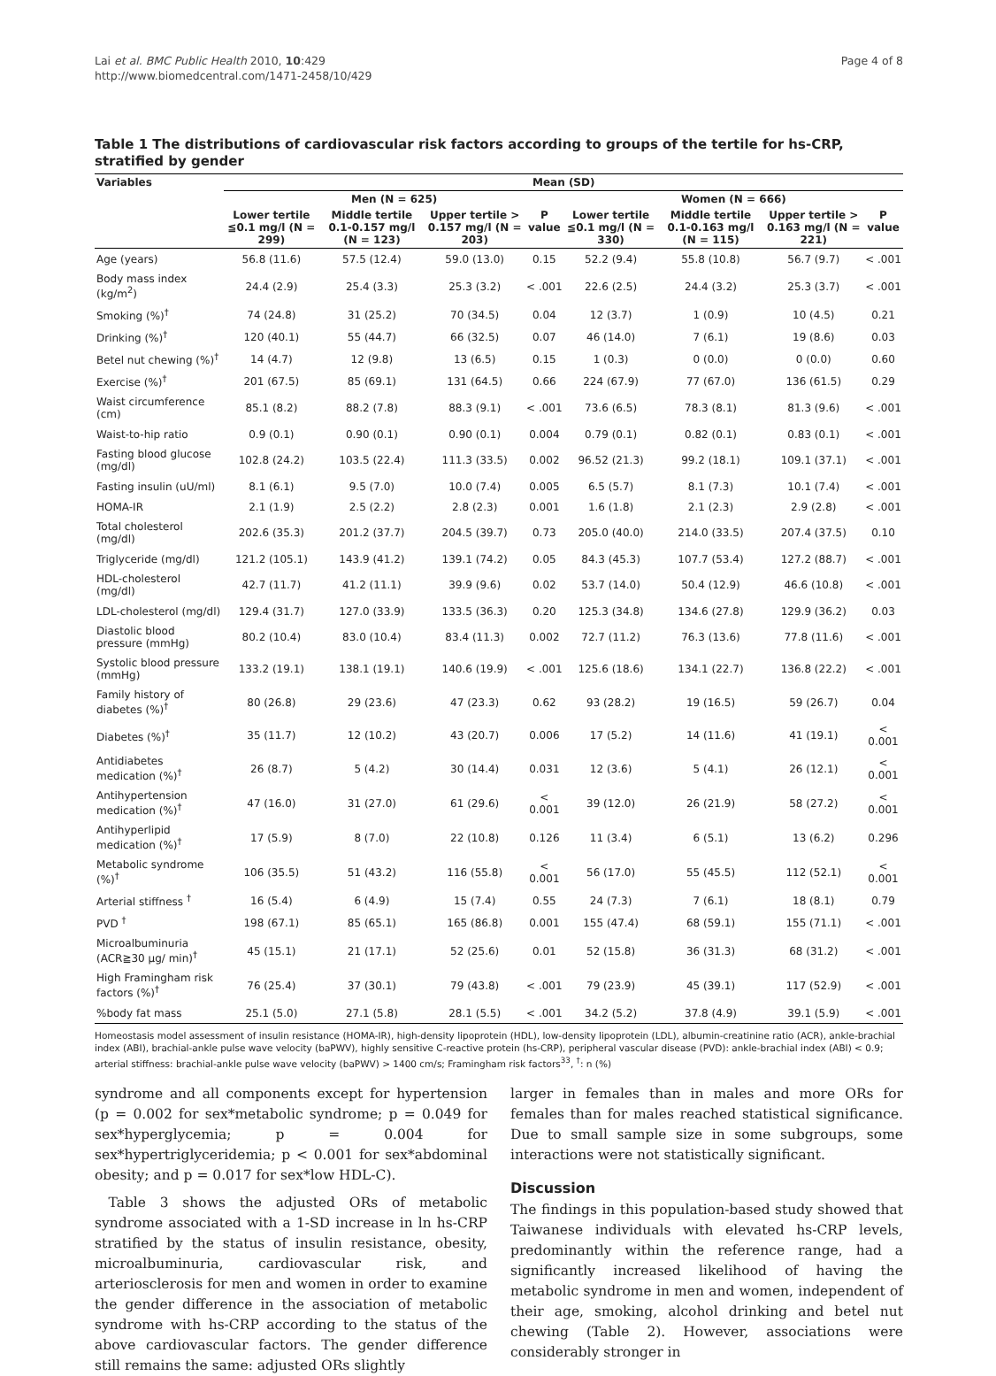Lai et al. BMC Public Health 2010, 10:429
http://www.biomedcentral.com/1471-2458/10/429
Page 4 of 8
Table 1 The distributions of cardiovascular risk factors according to groups of the tertile for hs-CRP, stratified by gender
| Variables | Mean (SD) | | | | | | | |
| --- | --- | --- | --- | --- | --- | --- | --- | --- |
| | Men (N = 625) | | | | Women (N = 666) | | | |
| | Lower tertile ≦0.1 mg/l (N = 299) | Middle tertile 0.1-0.157 mg/l (N = 123) | Upper tertile > 0.157 mg/l (N = 203) | P value | Lower tertile ≦0.1 mg/l (N = 330) | Middle tertile 0.1-0.163 mg/l (N = 115) | Upper tertile > 0.163 mg/l (N = 221) | P value |
| Age (years) | 56.8 (11.6) | 57.5 (12.4) | 59.0 (13.0) | 0.15 | 52.2 (9.4) | 55.8 (10.8) | 56.7 (9.7) | < .001 |
| Body mass index (kg/m<sup>2</sup>) | 24.4 (2.9) | 25.4 (3.3) | 25.3 (3.2) | < .001 | 22.6 (2.5) | 24.4 (3.2) | 25.3 (3.7) | < .001 |
| Smoking (%)<sup>†</sup> | 74 (24.8) | 31 (25.2) | 70 (34.5) | 0.04 | 12 (3.7) | 1 (0.9) | 10 (4.5) | 0.21 |
| Drinking (%)<sup>†</sup> | 120 (40.1) | 55 (44.7) | 66 (32.5) | 0.07 | 46 (14.0) | 7 (6.1) | 19 (8.6) | 0.03 |
| Betel nut chewing (%)<sup>†</sup> | 14 (4.7) | 12 (9.8) | 13 (6.5) | 0.15 | 1 (0.3) | 0 (0.0) | 0 (0.0) | 0.60 |
| Exercise (%)<sup>†</sup> | 201 (67.5) | 85 (69.1) | 131 (64.5) | 0.66 | 224 (67.9) | 77 (67.0) | 136 (61.5) | 0.29 |
| Waist circumference (cm) | 85.1 (8.2) | 88.2 (7.8) | 88.3 (9.1) | < .001 | 73.6 (6.5) | 78.3 (8.1) | 81.3 (9.6) | < .001 |
| Waist-to-hip ratio | 0.9 (0.1) | 0.90 (0.1) | 0.90 (0.1) | 0.004 | 0.79 (0.1) | 0.82 (0.1) | 0.83 (0.1) | < .001 |
| Fasting blood glucose (mg/dl) | 102.8 (24.2) | 103.5 (22.4) | 111.3 (33.5) | 0.002 | 96.52 (21.3) | 99.2 (18.1) | 109.1 (37.1) | < .001 |
| Fasting insulin (uU/ml) | 8.1 (6.1) | 9.5 (7.0) | 10.0 (7.4) | 0.005 | 6.5 (5.7) | 8.1 (7.3) | 10.1 (7.4) | < .001 |
| HOMA-IR | 2.1 (1.9) | 2.5 (2.2) | 2.8 (2.3) | 0.001 | 1.6 (1.8) | 2.1 (2.3) | 2.9 (2.8) | < .001 |
| Total cholesterol (mg/dl) | 202.6 (35.3) | 201.2 (37.7) | 204.5 (39.7) | 0.73 | 205.0 (40.0) | 214.0 (33.5) | 207.4 (37.5) | 0.10 |
| Triglyceride (mg/dl) | 121.2 (105.1) | 143.9 (41.2) | 139.1 (74.2) | 0.05 | 84.3 (45.3) | 107.7 (53.4) | 127.2 (88.7) | < .001 |
| HDL-cholesterol (mg/dl) | 42.7 (11.7) | 41.2 (11.1) | 39.9 (9.6) | 0.02 | 53.7 (14.0) | 50.4 (12.9) | 46.6 (10.8) | < .001 |
| LDL-cholesterol (mg/dl) | 129.4 (31.7) | 127.0 (33.9) | 133.5 (36.3) | 0.20 | 125.3 (34.8) | 134.6 (27.8) | 129.9 (36.2) | 0.03 |
| Diastolic blood pressure (mmHg) | 80.2 (10.4) | 83.0 (10.4) | 83.4 (11.3) | 0.002 | 72.7 (11.2) | 76.3 (13.6) | 77.8 (11.6) | < .001 |
| Systolic blood pressure (mmHg) | 133.2 (19.1) | 138.1 (19.1) | 140.6 (19.9) | < .001 | 125.6 (18.6) | 134.1 (22.7) | 136.8 (22.2) | < .001 |
| Family history of diabetes (%)<sup>†</sup> | 80 (26.8) | 29 (23.6) | 47 (23.3) | 0.62 | 93 (28.2) | 19 (16.5) | 59 (26.7) | 0.04 |
| Diabetes (%)<sup>†</sup> | 35 (11.7) | 12 (10.2) | 43 (20.7) | 0.006 | 17 (5.2) | 14 (11.6) | 41 (19.1) | < 0.001 |
| Antidiabetes medication (%)<sup>†</sup> | 26 (8.7) | 5 (4.2) | 30 (14.4) | 0.031 | 12 (3.6) | 5 (4.1) | 26 (12.1) | < 0.001 |
| Antihypertension medication (%)<sup>†</sup> | 47 (16.0) | 31 (27.0) | 61 (29.6) | < 0.001 | 39 (12.0) | 26 (21.9) | 58 (27.2) | < 0.001 |
| Antihyperlipid medication (%)<sup>†</sup> | 17 (5.9) | 8 (7.0) | 22 (10.8) | 0.126 | 11 (3.4) | 6 (5.1) | 13 (6.2) | 0.296 |
| Metabolic syndrome (%)<sup>†</sup> | 106 (35.5) | 51 (43.2) | 116 (55.8) | < 0.001 | 56 (17.0) | 55 (45.5) | 112 (52.1) | < 0.001 |
| Arterial stiffness <sup>†</sup> | 16 (5.4) | 6 (4.9) | 15 (7.4) | 0.55 | 24 (7.3) | 7 (6.1) | 18 (8.1) | 0.79 |
| PVD <sup>†</sup> | 198 (67.1) | 85 (65.1) | 165 (86.8) | 0.001 | 155 (47.4) | 68 (59.1) | 155 (71.1) | < .001 |
| Microalbuminuria (ACR≧30 μg/ min)<sup>†</sup> | 45 (15.1) | 21 (17.1) | 52 (25.6) | 0.01 | 52 (15.8) | 36 (31.3) | 68 (31.2) | < .001 |
| High Framingham risk factors (%)<sup>†</sup> | 76 (25.4) | 37 (30.1) | 79 (43.8) | < .001 | 79 (23.9) | 45 (39.1) | 117 (52.9) | < .001 |
| %body fat mass | 25.1 (5.0) | 27.1 (5.8) | 28.1 (5.5) | < .001 | 34.2 (5.2) | 37.8 (4.9) | 39.1 (5.9) | < .001 |
Homeostasis model assessment of insulin resistance (HOMA-IR), high-density lipoprotein (HDL), low-density lipoprotein (LDL), albumin-creatinine ratio (ACR), ankle-brachial index (ABI), brachial-ankle pulse wave velocity (baPWV), highly sensitive C-reactive protein (hs-CRP), peripheral vascular disease (PVD): ankle-brachial index (ABI) < 0.9; arterial stiffness: brachial-ankle pulse wave velocity (baPWV) > 1400 cm/s; Framingham risk factors<sup>33</sup>, <sup>†</sup>: n (%)
syndrome and all components except for hypertension (p = 0.002 for sex*metabolic syndrome; p = 0.049 for sex*hyperglycemia; p = 0.004 for sex*hypertriglyceridemia; p < 0.001 for sex*abdominal obesity; and p = 0.017 for sex*low HDL-C).
Table 3 shows the adjusted ORs of metabolic syndrome associated with a 1-SD increase in ln hs-CRP stratified by the status of insulin resistance, obesity, microalbuminuria, cardiovascular risk, and arteriosclerosis for men and women in order to examine the gender difference in the association of metabolic syndrome with hs-CRP according to the status of the above cardiovascular factors. The gender difference still remains the same: adjusted ORs slightly
larger in females than in males and more ORs for females than for males reached statistical significance. Due to small sample size in some subgroups, some interactions were not statistically significant.
Discussion
The findings in this population-based study showed that Taiwanese individuals with elevated hs-CRP levels, predominantly within the reference range, had a significantly increased likelihood of having the metabolic syndrome in men and women, independent of their age, smoking, alcohol drinking and betel nut chewing (Table 2). However, associations were considerably stronger in